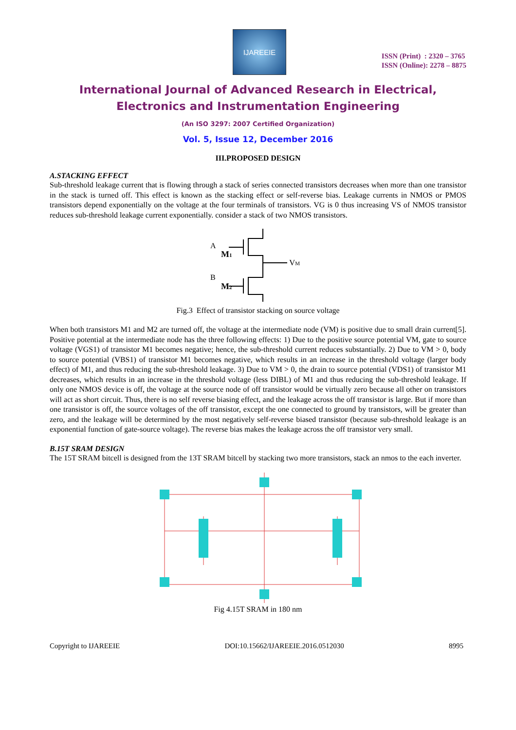IJAREEIE
ISSN (Print) : 2320 – 3765
ISSN (Online): 2278 – 8875
International Journal of Advanced Research in Electrical,
Electronics and Instrumentation Engineering
(An ISO 3297: 2007 Certified Organization)
Vol. 5, Issue 12, December 2016
III.PROPOSED DESIGN
A.STACKING EFFECT
Sub-threshold leakage current that is flowing through a stack of series connected transistors decreases when more than one transistor in the stack is turned off. This effect is known as the stacking effect or self-reverse bias. Leakage currents in NMOS or PMOS transistors depend exponentially on the voltage at the four terminals of transistors. VG is 0 thus increasing VS of NMOS transistor reduces sub-threshold leakage current exponentially. consider a stack of two NMOS transistors.
A
M1
VM
B
M2
Fig.3 Effect of transistor stacking on source voltage
When both transistors M1 and M2 are turned off, the voltage at the intermediate node (VM) is positive due to small drain current[5]. Positive potential at the intermediate node has the three following effects: 1) Due to the positive source potential VM, gate to source voltage (VGS1) of transistor M1 becomes negative; hence, the sub-threshold current reduces substantially. 2) Due to VM > 0, body to source potential (VBS1) of transistor M1 becomes negative, which results in an increase in the threshold voltage (larger body effect) of M1, and thus reducing the sub-threshold leakage. 3) Due to VM > 0, the drain to source potential (VDS1) of transistor M1 decreases, which results in an increase in the threshold voltage (less DIBL) of M1 and thus reducing the sub-threshold leakage. If only one NMOS device is off, the voltage at the source node of off transistor would be virtually zero because all other on transistors will act as short circuit. Thus, there is no self reverse biasing effect, and the leakage across the off transistor is large. But if more than one transistor is off, the source voltages of the off transistor, except the one connected to ground by transistors, will be greater than zero, and the leakage will be determined by the most negatively self-reverse biased transistor (because sub-threshold leakage is an exponential function of gate-source voltage). The reverse bias makes the leakage across the off transistor very small.
B.15T SRAM DESIGN
The 15T SRAM bitcell is designed from the 13T SRAM bitcell by stacking two more transistors, stack an nmos to the each inverter.
Fig 4.15T SRAM in 180 nm
Copyright to IJAREEIE DOI:10.15662/IJAREEIE.2016.0512030 8995